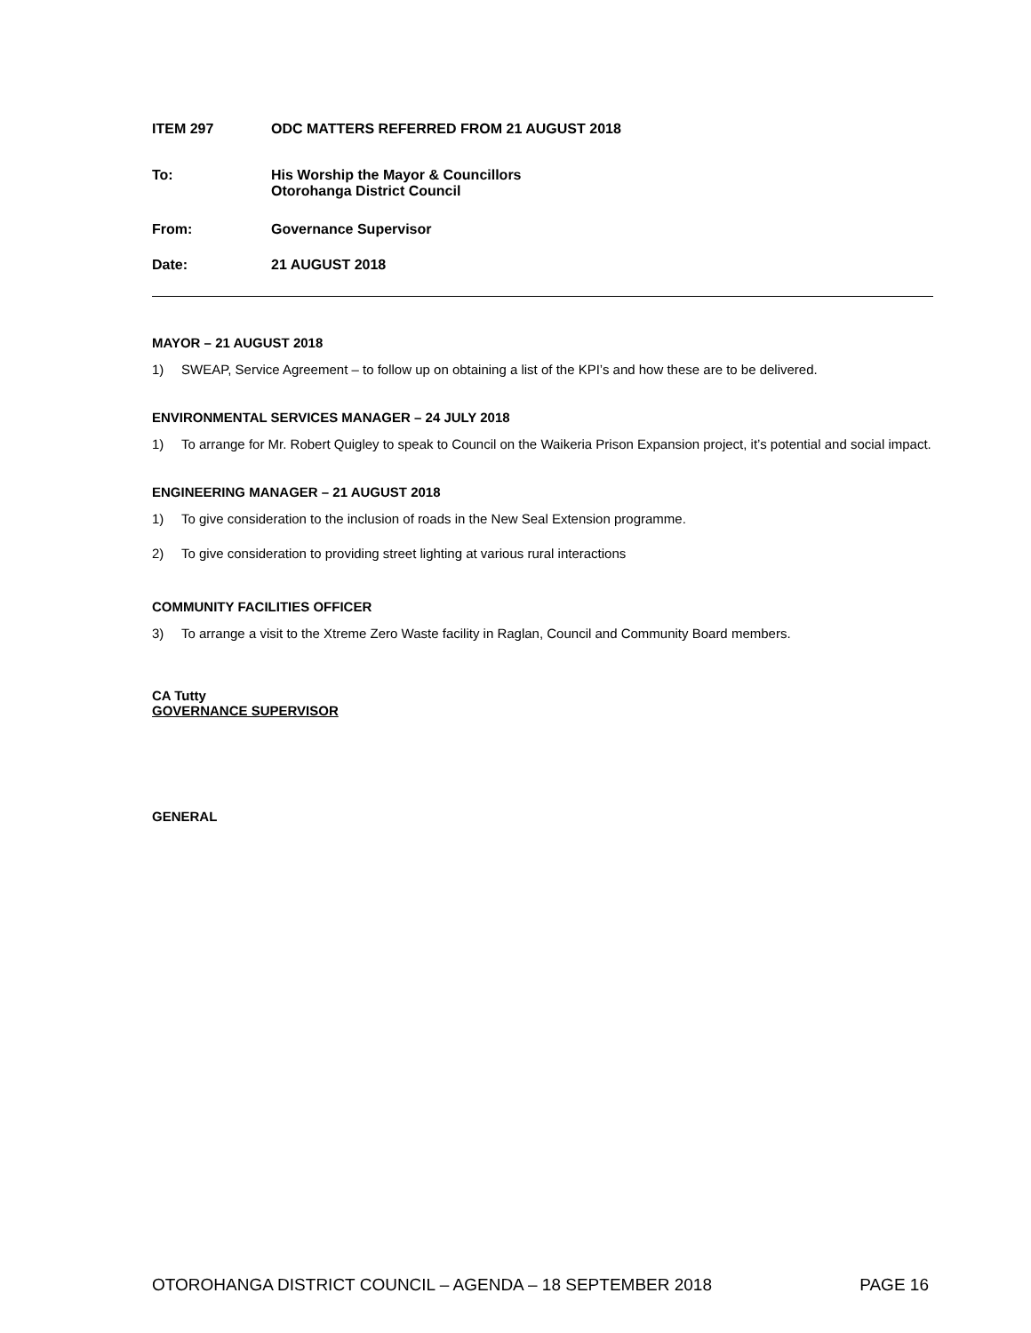ITEM 297 ODC MATTERS REFERRED FROM 21 AUGUST 2018
To: His Worship the Mayor & Councillors
Otorohanga District Council
From: Governance Supervisor
Date: 21 AUGUST 2018
MAYOR – 21 AUGUST 2018
1) SWEAP, Service Agreement – to follow up on obtaining a list of the KPI’s and how these are to be delivered.
ENVIRONMENTAL SERVICES MANAGER – 24 JULY 2018
1) To arrange for Mr. Robert Quigley to speak to Council on the Waikeria Prison Expansion project, it’s potential and social impact.
ENGINEERING MANAGER – 21 AUGUST 2018
1) To give consideration to the inclusion of roads in the New Seal Extension programme.
2) To give consideration to providing street lighting at various rural interactions
COMMUNITY FACILITIES OFFICER
3) To arrange a visit to the Xtreme Zero Waste facility in Raglan, Council and Community Board members.
CA Tutty
GOVERNANCE SUPERVISOR
GENERAL
OTOROHANGA DISTRICT COUNCIL – AGENDA – 18 SEPTEMBER 2018 PAGE 16